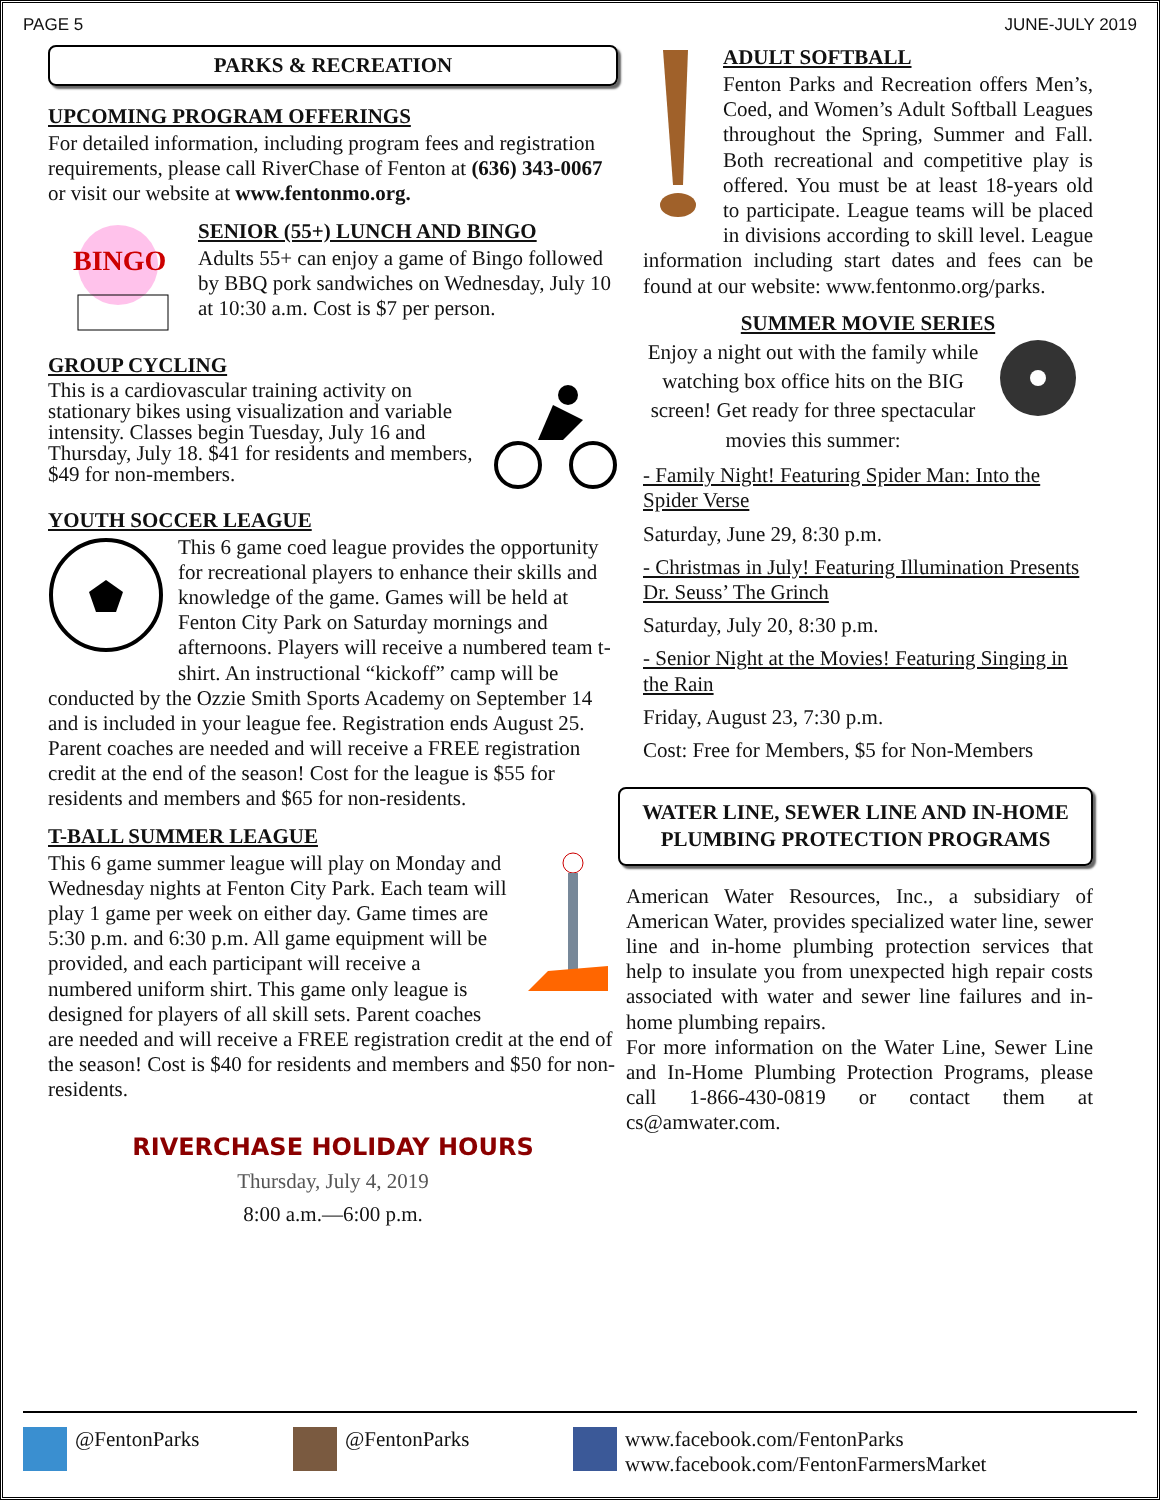PAGE 5 JUNE-JULY 2019
PARKS & RECREATION
UPCOMING PROGRAM OFFERINGS
For detailed information, including program fees and registration requirements, please call RiverChase of Fenton at (636) 343-0067 or visit our website at www.fentonmo.org.
BINGO
SENIOR (55+) LUNCH AND BINGO
Adults 55+ can enjoy a game of Bingo followed by BBQ pork sandwiches on Wednesday, July 10 at 10:30 a.m. Cost is $7 per person.
GROUP CYCLING
This is a cardiovascular training activity on stationary bikes using visualization and variable intensity. Classes begin Tuesday, July 16 and Thursday, July 18. $41 for residents and members, $49 for non-members.
YOUTH SOCCER LEAGUE
This 6 game coed league provides the opportunity for recreational players to enhance their skills and knowledge of the game. Games will be held at Fenton City Park on Saturday mornings and afternoons. Players will receive a numbered team t-shirt. An instructional “kickoff” camp will be conducted by the Ozzie Smith Sports Academy on September 14 and is included in your league fee. Registration ends August 25. Parent coaches are needed and will receive a FREE registration credit at the end of the season! Cost for the league is $55 for residents and members and $65 for non-residents.
T-BALL SUMMER LEAGUE
This 6 game summer league will play on Monday and Wednesday nights at Fenton City Park. Each team will play 1 game per week on either day. Game times are 5:30 p.m. and 6:30 p.m. All game equipment will be provided, and each participant will receive a numbered uniform shirt. This game only league is designed for players of all skill sets. Parent coaches are needed and will receive a FREE registration credit at the end of the season! Cost is $40 for residents and members and $50 for non-residents.
RIVERCHASE HOLIDAY HOURS
Thursday, July 4, 2019
8:00 a.m.—6:00 p.m.
ADULT SOFTBALL
Fenton Parks and Recreation offers Men’s, Coed, and Women’s Adult Softball Leagues throughout the Spring, Summer and Fall. Both recreational and competitive play is offered. You must be at least 18-years old to participate. League teams will be placed in divisions according to skill level. League information including start dates and fees can be found at our website: www.fentonmo.org/parks.
SUMMER MOVIE SERIES
Enjoy a night out with the family while watching box office hits on the BIG screen! Get ready for three spectacular movies this summer:
- Family Night! Featuring Spider Man: Into the Spider Verse
Saturday, June 29, 8:30 p.m.
- Christmas in July! Featuring Illumination Presents Dr. Seuss’ The Grinch
Saturday, July 20, 8:30 p.m.
- Senior Night at the Movies! Featuring Singing in the Rain
Friday, August 23, 7:30 p.m.
Cost: Free for Members, $5 for Non-Members
WATER LINE, SEWER LINE AND IN-HOME PLUMBING PROTECTION PROGRAMS
American Water Resources, Inc., a subsidiary of American Water, provides specialized water line, sewer line and in-home plumbing protection services that help to insulate you from unexpected high repair costs associated with water and sewer line failures and in-home plumbing repairs.
For more information on the Water Line, Sewer Line and In-Home Plumbing Protection Programs, please call 1-866-430-0819 or contact them at cs@amwater.com.
@FentonParks @FentonParks www.facebook.com/FentonParks
www.facebook.com/FentonFarmersMarket